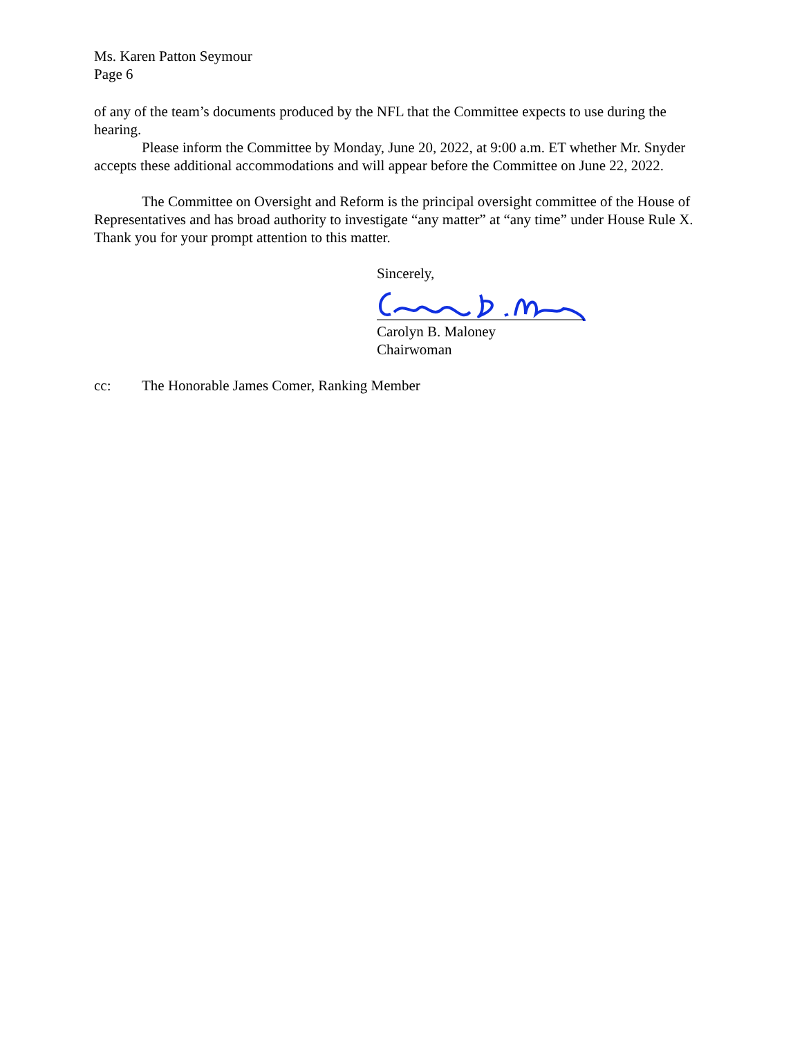Ms. Karen Patton Seymour
Page 6
of any of the team’s documents produced by the NFL that the Committee expects to use during the hearing.
Please inform the Committee by Monday, June 20, 2022, at 9:00 a.m. ET whether Mr. Snyder accepts these additional accommodations and will appear before the Committee on June 22, 2022.
The Committee on Oversight and Reform is the principal oversight committee of the House of Representatives and has broad authority to investigate “any matter” at “any time” under House Rule X. Thank you for your prompt attention to this matter.
Sincerely,
Carolyn B. Maloney
Chairwoman
cc: The Honorable James Comer, Ranking Member